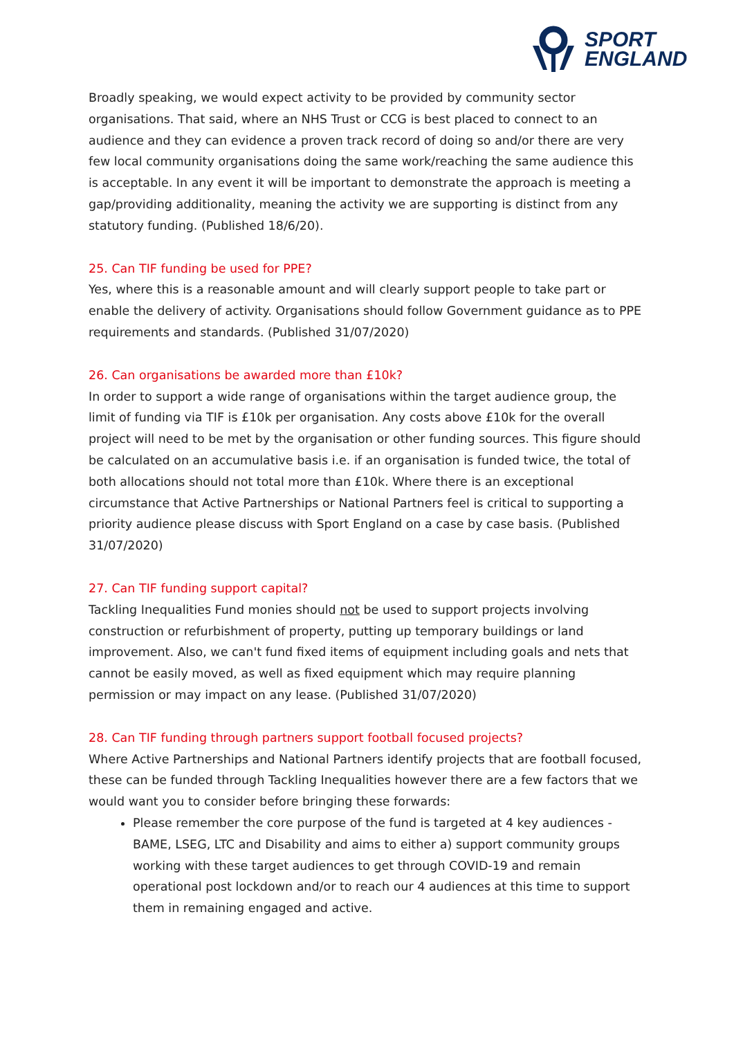SPORT
ENGLAND
Broadly speaking, we would expect activity to be provided by community sector organisations. That said, where an NHS Trust or CCG is best placed to connect to an audience and they can evidence a proven track record of doing so and/or there are very few local community organisations doing the same work/reaching the same audience this is acceptable. In any event it will be important to demonstrate the approach is meeting a gap/providing additionality, meaning the activity we are supporting is distinct from any statutory funding. (Published 18/6/20).
25. Can TIF funding be used for PPE?
Yes, where this is a reasonable amount and will clearly support people to take part or enable the delivery of activity. Organisations should follow Government guidance as to PPE requirements and standards. (Published 31/07/2020)
26. Can organisations be awarded more than £10k?
In order to support a wide range of organisations within the target audience group, the limit of funding via TIF is £10k per organisation. Any costs above £10k for the overall project will need to be met by the organisation or other funding sources. This figure should be calculated on an accumulative basis i.e. if an organisation is funded twice, the total of both allocations should not total more than £10k. Where there is an exceptional circumstance that Active Partnerships or National Partners feel is critical to supporting a priority audience please discuss with Sport England on a case by case basis. (Published 31/07/2020)
27. Can TIF funding support capital?
Tackling Inequalities Fund monies should not be used to support projects involving construction or refurbishment of property, putting up temporary buildings or land improvement. Also, we can't fund fixed items of equipment including goals and nets that cannot be easily moved, as well as fixed equipment which may require planning permission or may impact on any lease. (Published 31/07/2020)
28. Can TIF funding through partners support football focused projects?
Where Active Partnerships and National Partners identify projects that are football focused, these can be funded through Tackling Inequalities however there are a few factors that we would want you to consider before bringing these forwards:
Please remember the core purpose of the fund is targeted at 4 key audiences - BAME, LSEG, LTC and Disability and aims to either a) support community groups working with these target audiences to get through COVID-19 and remain operational post lockdown and/or to reach our 4 audiences at this time to support them in remaining engaged and active.